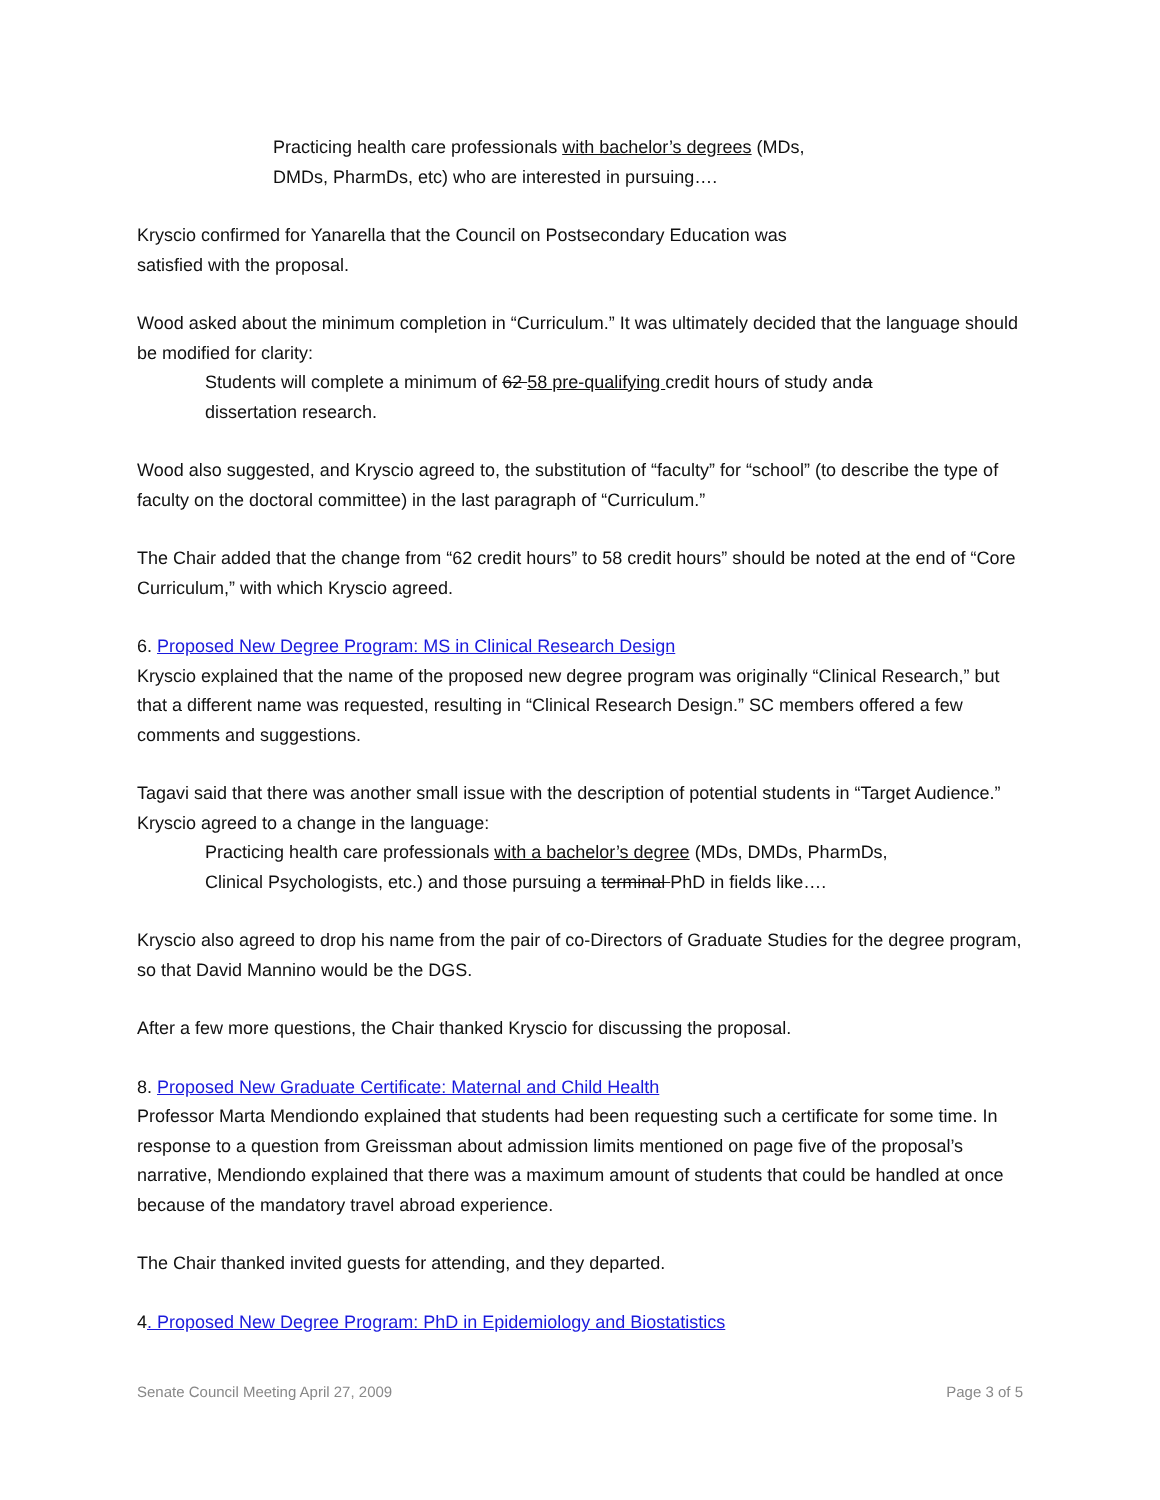Practicing health care professionals with bachelor’s degrees (MDs,
DMDs, PharmDs, etc) who are interested in pursuing….
Kryscio confirmed for Yanarella that the Council on Postsecondary Education was
satisfied with the proposal.
Wood asked about the minimum completion in “Curriculum.” It was ultimately decided that the language should be modified for clarity:
Students will complete a minimum of 62 58 pre-qualifying credit hours of study anda
dissertation research.
Wood also suggested, and Kryscio agreed to, the substitution of “faculty” for “school” (to describe the type of faculty on the doctoral committee) in the last paragraph of “Curriculum.”
The Chair added that the change from “62 credit hours” to 58 credit hours” should be noted at the end of “Core Curriculum,” with which Kryscio agreed.
6. Proposed New Degree Program: MS in Clinical Research Design
Kryscio explained that the name of the proposed new degree program was originally “Clinical Research,” but that a different name was requested, resulting in “Clinical Research Design.” SC members offered a few comments and suggestions.
Tagavi said that there was another small issue with the description of potential students in “Target Audience.” Kryscio agreed to a change in the language:
Practicing health care professionals with a bachelor’s degree (MDs, DMDs, PharmDs,
Clinical Psychologists, etc.) and those pursuing a terminal PhD in fields like….
Kryscio also agreed to drop his name from the pair of co-Directors of Graduate Studies for the degree program, so that David Mannino would be the DGS.
After a few more questions, the Chair thanked Kryscio for discussing the proposal.
8. Proposed New Graduate Certificate: Maternal and Child Health
Professor Marta Mendiondo explained that students had been requesting such a certificate for some time. In response to a question from Greissman about admission limits mentioned on page five of the proposal’s narrative, Mendiondo explained that there was a maximum amount of students that could be handled at once because of the mandatory travel abroad experience.
The Chair thanked invited guests for attending, and they departed.
4. Proposed New Degree Program: PhD in Epidemiology and Biostatistics
Senate Council Meeting April 27, 2009 Page 3 of 5